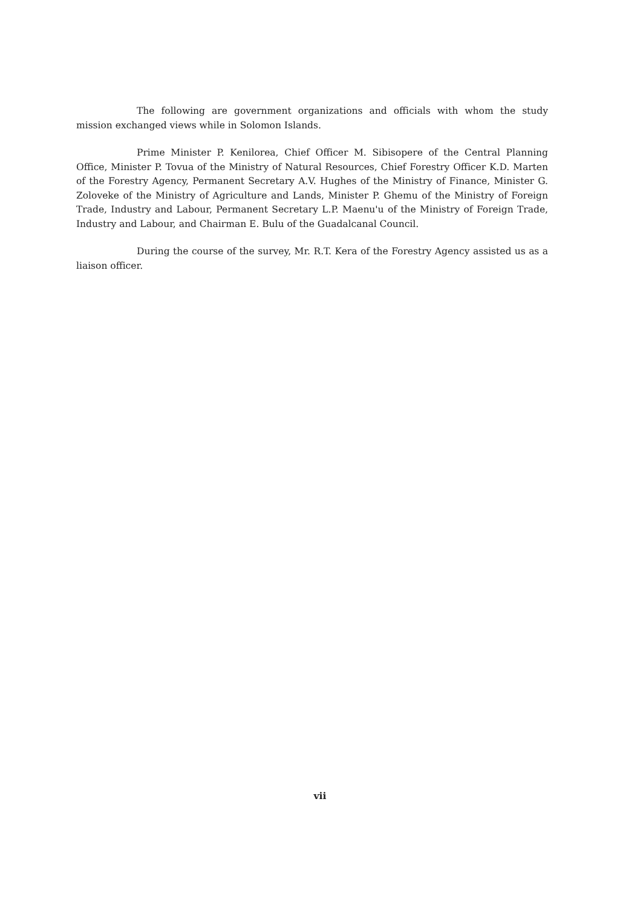The following are government organizations and officials with whom the study mission exchanged views while in Solomon Islands.
Prime Minister P. Kenilorea, Chief Officer M. Sibisopere of the Central Planning Office, Minister P. Tovua of the Ministry of Natural Resources, Chief Forestry Officer K.D. Marten of the Forestry Agency, Permanent Secretary A.V. Hughes of the Ministry of Finance, Minister G. Zoloveke of the Ministry of Agriculture and Lands, Minister P. Ghemu of the Ministry of Foreign Trade, Industry and Labour, Permanent Secretary L.P. Maenu'u of the Ministry of Foreign Trade, Industry and Labour, and Chairman E. Bulu of the Guadalcanal Council.
During the course of the survey, Mr. R.T. Kera of the Forestry Agency assisted us as a liaison officer.
vii